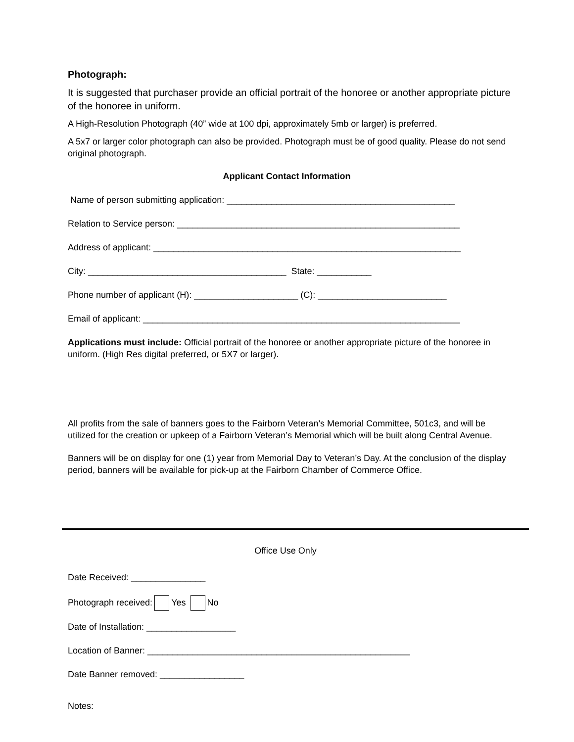Photograph:
It is suggested that purchaser provide an official portrait of the honoree or another appropriate picture of the honoree in uniform.
A High-Resolution Photograph (40” wide at 100 dpi, approximately 5mb or larger) is preferred.
A 5x7 or larger color photograph can also be provided. Photograph must be of good quality. Please do not send original photograph.
Applicant Contact Information
Name of person submitting application: ______________________________________________
Relation to Service person: _________________________________________________________
Address of applicant: ______________________________________________________________
City: ________________________________________ State: ___________
Phone number of applicant (H): _____________________ (C): __________________________
Email of applicant: ________________________________________________________________
Applications must include: Official portrait of the honoree or another appropriate picture of the honoree in uniform. (High Res digital preferred, or 5X7 or larger).
All profits from the sale of banners goes to the Fairborn Veteran’s Memorial Committee, 501c3, and will be utilized for the creation or upkeep of a Fairborn Veteran’s Memorial which will be built along Central Avenue.
Banners will be on display for one (1) year from Memorial Day to Veteran’s Day. At the conclusion of the display period, banners will be available for pick-up at the Fairborn Chamber of Commerce Office.
Office Use Only
Date Received: _______________
Photograph received: Yes No
Date of Installation: __________________
Location of Banner: _____________________________________________________
Date Banner removed: _________________
Notes: